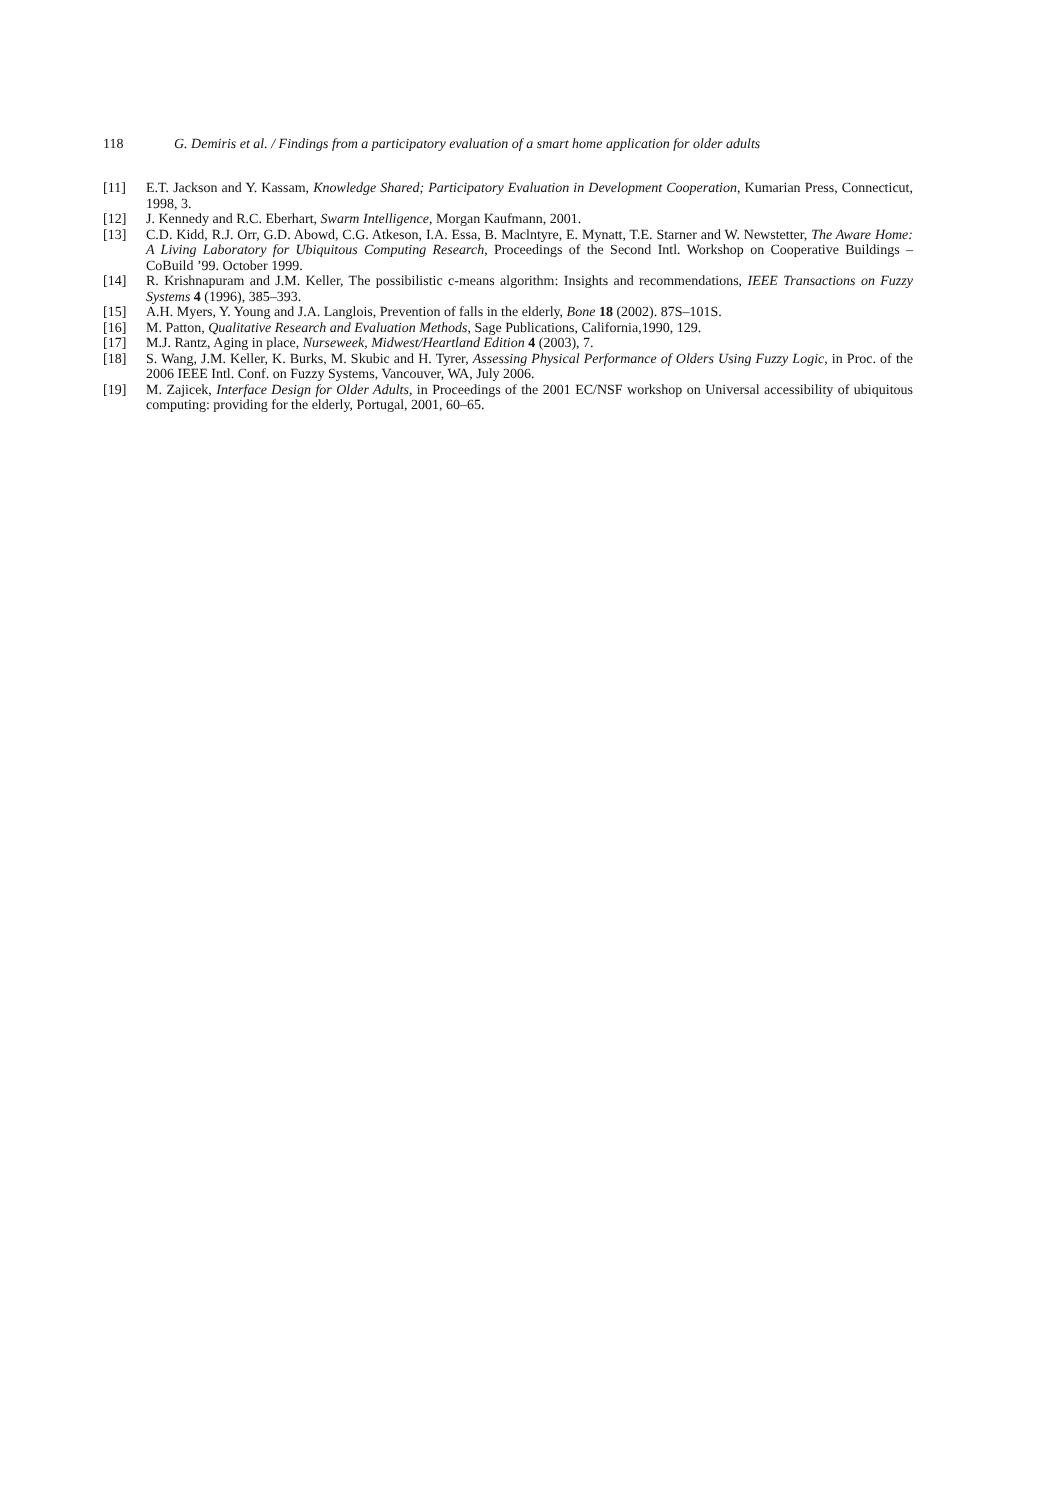118 G. Demiris et al. / Findings from a participatory evaluation of a smart home application for older adults
[11] E.T. Jackson and Y. Kassam, Knowledge Shared; Participatory Evaluation in Development Cooperation, Kumarian Press, Connecticut, 1998, 3.
[12] J. Kennedy and R.C. Eberhart, Swarm Intelligence, Morgan Kaufmann, 2001.
[13] C.D. Kidd, R.J. Orr, G.D. Abowd, C.G. Atkeson, I.A. Essa, B. Maclntyre, E. Mynatt, T.E. Starner and W. Newstetter, The Aware Home: A Living Laboratory for Ubiquitous Computing Research, Proceedings of the Second Intl. Workshop on Cooperative Buildings – CoBuild ’99. October 1999.
[14] R. Krishnapuram and J.M. Keller, The possibilistic c-means algorithm: Insights and recommendations, IEEE Transactions on Fuzzy Systems 4 (1996), 385–393.
[15] A.H. Myers, Y. Young and J.A. Langlois, Prevention of falls in the elderly, Bone 18 (2002). 87S–101S.
[16] M. Patton, Qualitative Research and Evaluation Methods, Sage Publications, California,1990, 129.
[17] M.J. Rantz, Aging in place, Nurseweek, Midwest/Heartland Edition 4 (2003), 7.
[18] S. Wang, J.M. Keller, K. Burks, M. Skubic and H. Tyrer, Assessing Physical Performance of Olders Using Fuzzy Logic, in Proc. of the 2006 IEEE Intl. Conf. on Fuzzy Systems, Vancouver, WA, July 2006.
[19] M. Zajicek, Interface Design for Older Adults, in Proceedings of the 2001 EC/NSF workshop on Universal accessibility of ubiquitous computing: providing for the elderly, Portugal, 2001, 60–65.